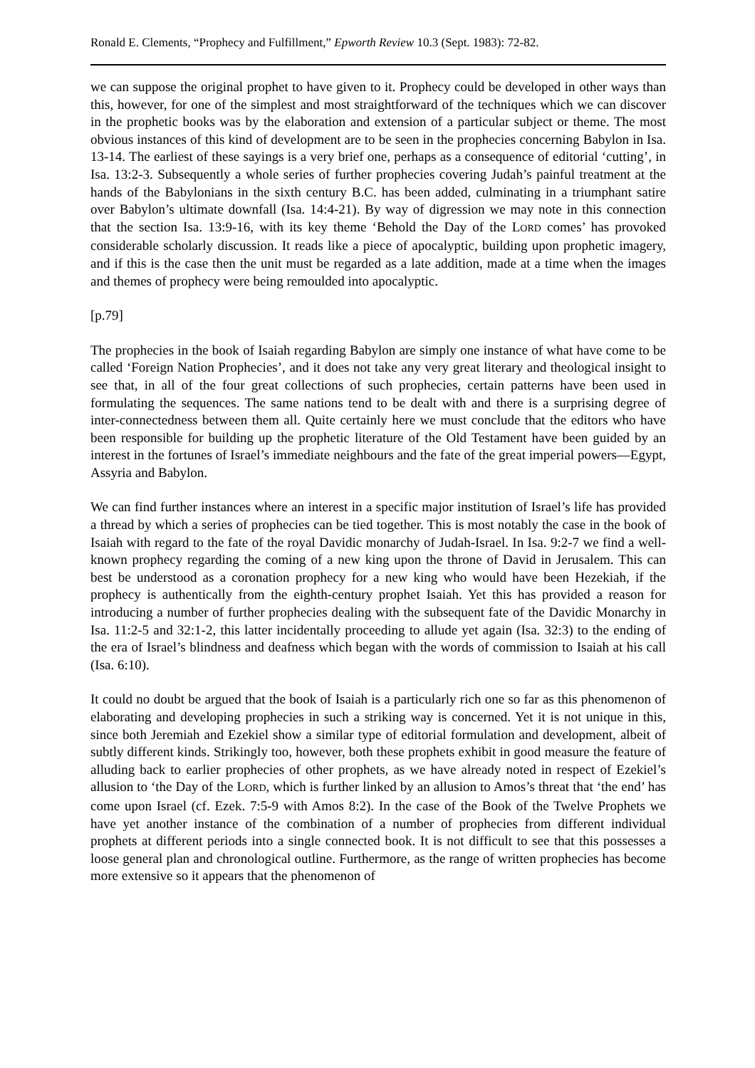Ronald E. Clements, “Prophecy and Fulfillment,” Epworth Review 10.3 (Sept. 1983): 72-82.
we can suppose the original prophet to have given to it. Prophecy could be developed in other ways than this, however, for one of the simplest and most straightforward of the techniques which we can discover in the prophetic books was by the elaboration and extension of a particular subject or theme. The most obvious instances of this kind of development are to be seen in the prophecies concerning Babylon in Isa. 13-14. The earliest of these sayings is a very brief one, perhaps as a consequence of editorial ‘cutting’, in Isa. 13:2-3. Subsequently a whole series of further prophecies covering Judah’s painful treatment at the hands of the Babylonians in the sixth century B.C. has been added, culminating in a triumphant satire over Babylon’s ultimate downfall (Isa. 14:4-21). By way of digression we may note in this connection that the section Isa. 13:9-16, with its key theme ‘Behold the Day of the LORD comes’ has provoked considerable scholarly discussion. It reads like a piece of apocalyptic, building upon prophetic imagery, and if this is the case then the unit must be regarded as a late addition, made at a time when the images and themes of prophecy were being remoulded into apocalyptic.
[p.79]
The prophecies in the book of Isaiah regarding Babylon are simply one instance of what have come to be called ‘Foreign Nation Prophecies’, and it does not take any very great literary and theological insight to see that, in all of the four great collections of such prophecies, certain patterns have been used in formulating the sequences. The same nations tend to be dealt with and there is a surprising degree of inter-connectedness between them all. Quite certainly here we must conclude that the editors who have been responsible for building up the prophetic literature of the Old Testament have been guided by an interest in the fortunes of Israel’s immediate neighbours and the fate of the great imperial powers—Egypt, Assyria and Babylon.
We can find further instances where an interest in a specific major institution of Israel’s life has provided a thread by which a series of prophecies can be tied together. This is most notably the case in the book of Isaiah with regard to the fate of the royal Davidic monarchy of Judah-Israel. In Isa. 9:2-7 we find a well-known prophecy regarding the coming of a new king upon the throne of David in Jerusalem. This can best be understood as a coronation prophecy for a new king who would have been Hezekiah, if the prophecy is authentically from the eighth-century prophet Isaiah. Yet this has provided a reason for introducing a number of further prophecies dealing with the subsequent fate of the Davidic Monarchy in Isa. 11:2-5 and 32:1-2, this latter incidentally proceeding to allude yet again (Isa. 32:3) to the ending of the era of Israel’s blindness and deafness which began with the words of commission to Isaiah at his call (Isa. 6:10).
It could no doubt be argued that the book of Isaiah is a particularly rich one so far as this phenomenon of elaborating and developing prophecies in such a striking way is concerned. Yet it is not unique in this, since both Jeremiah and Ezekiel show a similar type of editorial formulation and development, albeit of subtly different kinds. Strikingly too, however, both these prophets exhibit in good measure the feature of alluding back to earlier prophecies of other prophets, as we have already noted in respect of Ezekiel’s allusion to ‘the Day of the LORD, which is further linked by an allusion to Amos’s threat that ‘the end’ has come upon Israel (cf. Ezek. 7:5-9 with Amos 8:2). In the case of the Book of the Twelve Prophets we have yet another instance of the combination of a number of prophecies from different individual prophets at different periods into a single connected book. It is not difficult to see that this possesses a loose general plan and chronological outline. Furthermore, as the range of written prophecies has become more extensive so it appears that the phenomenon of